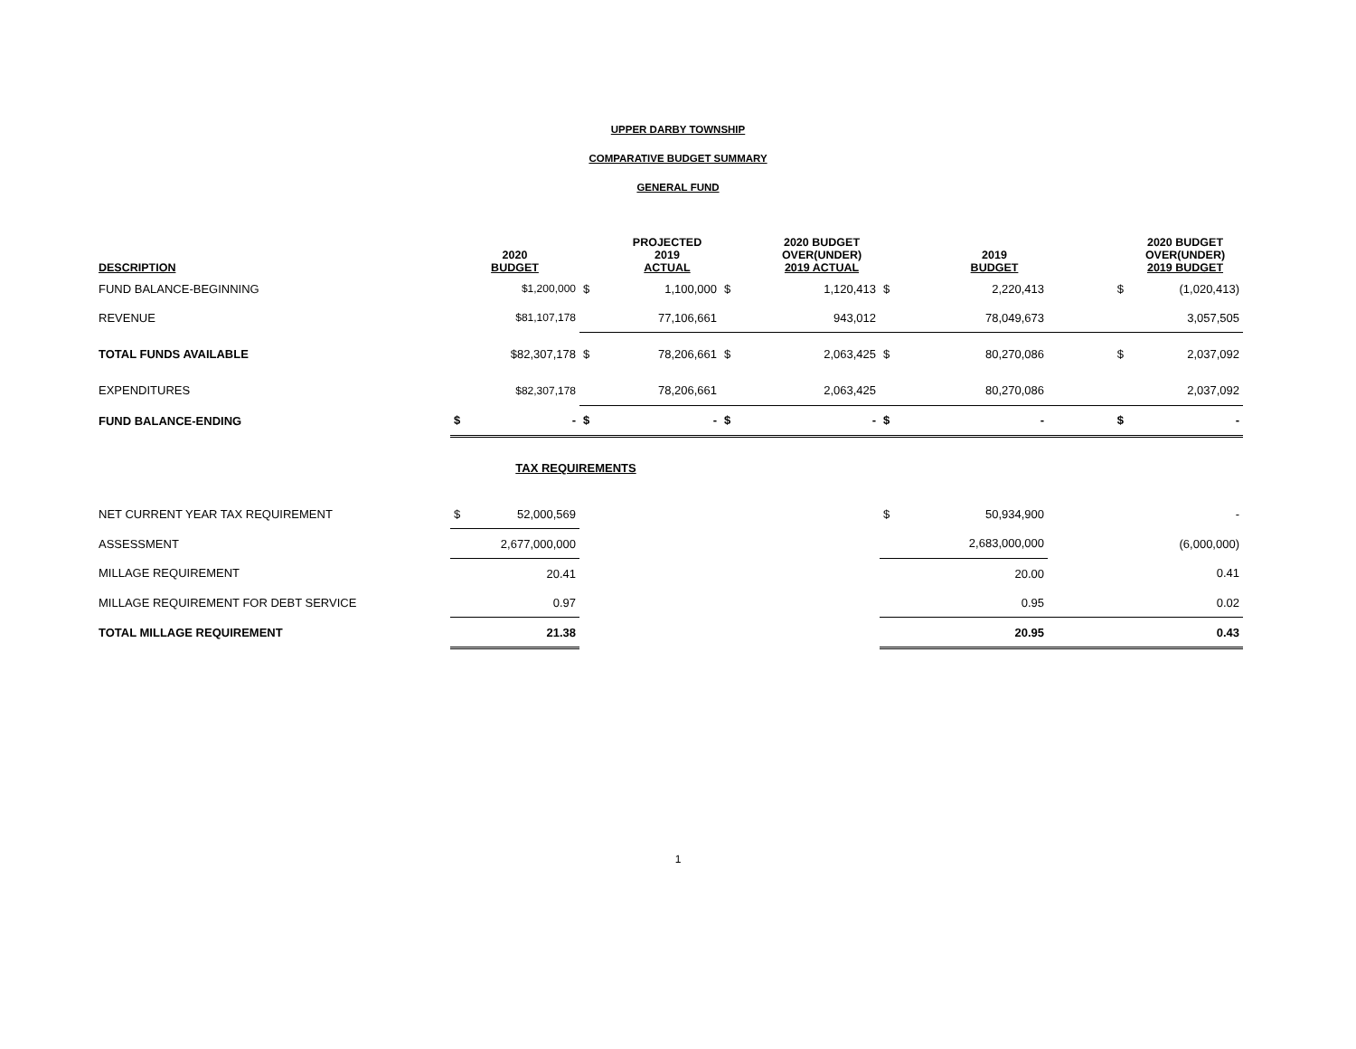UPPER DARBY TOWNSHIP
COMPARATIVE BUDGET SUMMARY
GENERAL FUND
| DESCRIPTION | 2020 BUDGET | | | PROJECTED 2019 ACTUAL | | 2020 BUDGET OVER(UNDER) 2019 ACTUAL | | 2019 BUDGET | | 2020 BUDGET OVER(UNDER) 2019 BUDGET |
| --- | --- | --- | --- | --- | --- | --- | --- | --- | --- | --- |
| FUND BALANCE-BEGINNING | | $1,200,000 | $ | 1,100,000 | $ | 1,120,413 | $ | 2,220,413 | $ | (1,020,413) |
| REVENUE | | $81,107,178 | | 77,106,661 | | 943,012 | | 78,049,673 | | 3,057,505 |
| TOTAL FUNDS AVAILABLE | | $82,307,178 | $ | 78,206,661 | $ | 2,063,425 | $ | 80,270,086 | $ | 2,037,092 |
| EXPENDITURES | | $82,307,178 | | 78,206,661 | | 2,063,425 | | 80,270,086 | | 2,037,092 |
| FUND BALANCE-ENDING | $ | - | $ | - | $ | - | $ | - | $ | - |
| TAX REQUIREMENTS | | | | | | | | | | |
| NET CURRENT YEAR TAX REQUIREMENT | $ | 52,000,569 | | | | | $ | 50,934,900 | | - |
| ASSESSMENT | | 2,677,000,000 | | | | | | 2,683,000,000 | | (6,000,000) |
| MILLAGE REQUIREMENT | | 20.41 | | | | | | 20.00 | | 0.41 |
| MILLAGE REQUIREMENT FOR DEBT SERVICE | | 0.97 | | | | | | 0.95 | | 0.02 |
| TOTAL MILLAGE REQUIREMENT | | 21.38 | | | | | | 20.95 | | 0.43 |
1